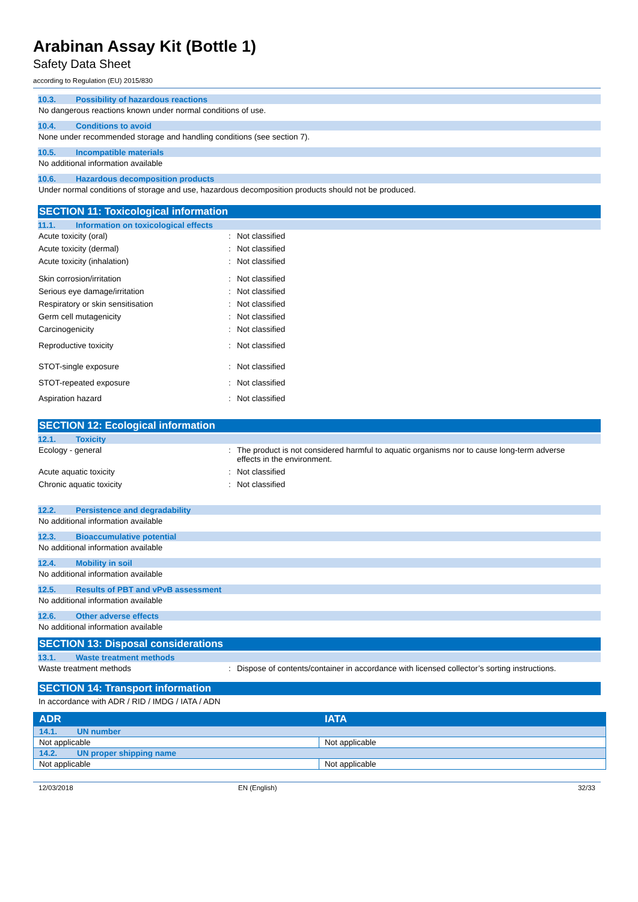Arabinan Assay Kit (Bottle 1)
Safety Data Sheet
according to Regulation (EU) 2015/830
10.3. Possibility of hazardous reactions
No dangerous reactions known under normal conditions of use.
10.4. Conditions to avoid
None under recommended storage and handling conditions (see section 7).
10.5. Incompatible materials
No additional information available
10.6. Hazardous decomposition products
Under normal conditions of storage and use, hazardous decomposition products should not be produced.
SECTION 11: Toxicological information
11.1. Information on toxicological effects
Acute toxicity (oral) : Not classified
Acute toxicity (dermal) : Not classified
Acute toxicity (inhalation) : Not classified
Skin corrosion/irritation : Not classified
Serious eye damage/irritation : Not classified
Respiratory or skin sensitisation : Not classified
Germ cell mutagenicity : Not classified
Carcinogenicity : Not classified
Reproductive toxicity : Not classified
STOT-single exposure : Not classified
STOT-repeated exposure : Not classified
Aspiration hazard : Not classified
SECTION 12: Ecological information
12.1. Toxicity
Ecology - general : The product is not considered harmful to aquatic organisms nor to cause long-term adverse effects in the environment.
Acute aquatic toxicity : Not classified
Chronic aquatic toxicity : Not classified
12.2. Persistence and degradability
No additional information available
12.3. Bioaccumulative potential
No additional information available
12.4. Mobility in soil
No additional information available
12.5. Results of PBT and vPvB assessment
No additional information available
12.6. Other adverse effects
No additional information available
SECTION 13: Disposal considerations
13.1. Waste treatment methods
Waste treatment methods : Dispose of contents/container in accordance with licensed collector’s sorting instructions.
SECTION 14: Transport information
In accordance with ADR / RID / IMDG / IATA / ADN
| ADR | IATA |
| --- | --- |
| 14.1. UN number | |
| Not applicable | Not applicable |
| 14.2. UN proper shipping name | |
| Not applicable | Not applicable |
12/03/2018 EN (English) 32/33